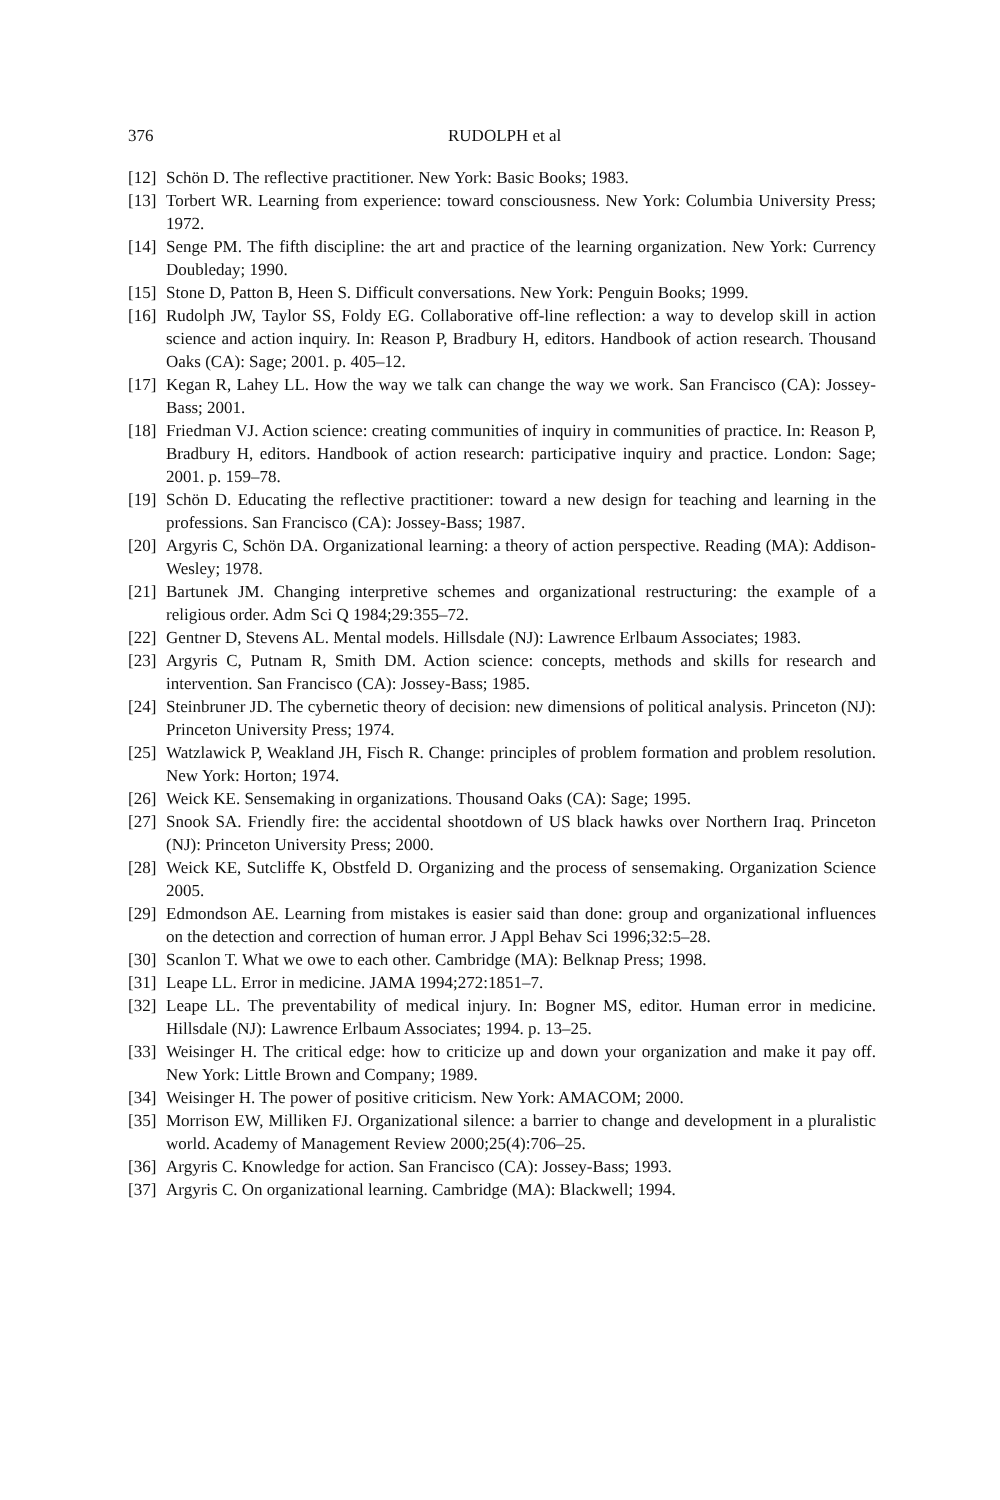376 RUDOLPH et al
[12] Schön D. The reflective practitioner. New York: Basic Books; 1983.
[13] Torbert WR. Learning from experience: toward consciousness. New York: Columbia University Press; 1972.
[14] Senge PM. The fifth discipline: the art and practice of the learning organization. New York: Currency Doubleday; 1990.
[15] Stone D, Patton B, Heen S. Difficult conversations. New York: Penguin Books; 1999.
[16] Rudolph JW, Taylor SS, Foldy EG. Collaborative off-line reflection: a way to develop skill in action science and action inquiry. In: Reason P, Bradbury H, editors. Handbook of action research. Thousand Oaks (CA): Sage; 2001. p. 405–12.
[17] Kegan R, Lahey LL. How the way we talk can change the way we work. San Francisco (CA): Jossey-Bass; 2001.
[18] Friedman VJ. Action science: creating communities of inquiry in communities of practice. In: Reason P, Bradbury H, editors. Handbook of action research: participative inquiry and practice. London: Sage; 2001. p. 159–78.
[19] Schön D. Educating the reflective practitioner: toward a new design for teaching and learning in the professions. San Francisco (CA): Jossey-Bass; 1987.
[20] Argyris C, Schön DA. Organizational learning: a theory of action perspective. Reading (MA): Addison-Wesley; 1978.
[21] Bartunek JM. Changing interpretive schemes and organizational restructuring: the example of a religious order. Adm Sci Q 1984;29:355–72.
[22] Gentner D, Stevens AL. Mental models. Hillsdale (NJ): Lawrence Erlbaum Associates; 1983.
[23] Argyris C, Putnam R, Smith DM. Action science: concepts, methods and skills for research and intervention. San Francisco (CA): Jossey-Bass; 1985.
[24] Steinbruner JD. The cybernetic theory of decision: new dimensions of political analysis. Princeton (NJ): Princeton University Press; 1974.
[25] Watzlawick P, Weakland JH, Fisch R. Change: principles of problem formation and problem resolution. New York: Horton; 1974.
[26] Weick KE. Sensemaking in organizations. Thousand Oaks (CA): Sage; 1995.
[27] Snook SA. Friendly fire: the accidental shootdown of US black hawks over Northern Iraq. Princeton (NJ): Princeton University Press; 2000.
[28] Weick KE, Sutcliffe K, Obstfeld D. Organizing and the process of sensemaking. Organization Science 2005.
[29] Edmondson AE. Learning from mistakes is easier said than done: group and organizational influences on the detection and correction of human error. J Appl Behav Sci 1996;32:5–28.
[30] Scanlon T. What we owe to each other. Cambridge (MA): Belknap Press; 1998.
[31] Leape LL. Error in medicine. JAMA 1994;272:1851–7.
[32] Leape LL. The preventability of medical injury. In: Bogner MS, editor. Human error in medicine. Hillsdale (NJ): Lawrence Erlbaum Associates; 1994. p. 13–25.
[33] Weisinger H. The critical edge: how to criticize up and down your organization and make it pay off. New York: Little Brown and Company; 1989.
[34] Weisinger H. The power of positive criticism. New York: AMACOM; 2000.
[35] Morrison EW, Milliken FJ. Organizational silence: a barrier to change and development in a pluralistic world. Academy of Management Review 2000;25(4):706–25.
[36] Argyris C. Knowledge for action. San Francisco (CA): Jossey-Bass; 1993.
[37] Argyris C. On organizational learning. Cambridge (MA): Blackwell; 1994.